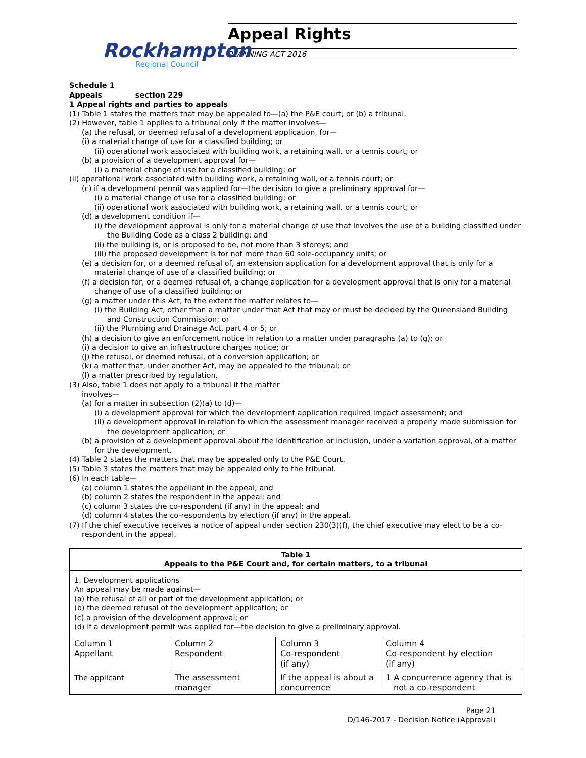Rockhampton
Regional Council
Appeal Rights
PLANNING ACT 2016
Schedule 1
Appeals section 229
1 Appeal rights and parties to appeals
(1) Table 1 states the matters that may be appealed to—(a) the P&E court; or (b) a tribunal.
(2) However, table 1 applies to a tribunal only if the matter involves—
(a) the refusal, or deemed refusal of a development application, for—
(i) a material change of use for a classified building; or
(ii) operational work associated with building work, a retaining wall, or a tennis court; or
(b) a provision of a development approval for—
(i) a material change of use for a classified building; or
(ii) operational work associated with building work, a retaining wall, or a tennis court; or
(c) if a development permit was applied for—the decision to give a preliminary approval for—
(i) a material change of use for a classified building; or
(ii) operational work associated with building work, a retaining wall, or a tennis court; or
(d) a development condition if—
(i) the development approval is only for a material change of use that involves the use of a building classified under the Building Code as a class 2 building; and
(ii) the building is, or is proposed to be, not more than 3 storeys; and
(iii) the proposed development is for not more than 60 sole-occupancy units; or
(e) a decision for, or a deemed refusal of, an extension application for a development approval that is only for a material change of use of a classified building; or
(f) a decision for, or a deemed refusal of, a change application for a development approval that is only for a material change of use of a classified building; or
(g) a matter under this Act, to the extent the matter relates to—
(i) the Building Act, other than a matter under that Act that may or must be decided by the Queensland Building and Construction Commission; or
(ii) the Plumbing and Drainage Act, part 4 or 5; or
(h) a decision to give an enforcement notice in relation to a matter under paragraphs (a) to (g); or
(i) a decision to give an infrastructure charges notice; or
(j) the refusal, or deemed refusal, of a conversion application; or
(k) a matter that, under another Act, may be appealed to the tribunal; or
(l) a matter prescribed by regulation.
(3) Also, table 1 does not apply to a tribunal if the matter
involves—
(a) for a matter in subsection (2)(a) to (d)—
(i) a development approval for which the development application required impact assessment; and
(ii) a development approval in relation to which the assessment manager received a properly made submission for the development application; or
(b) a provision of a development approval about the identification or inclusion, under a variation approval, of a matter for the development.
(4) Table 2 states the matters that may be appealed only to the P&E Court.
(5) Table 3 states the matters that may be appealed only to the tribunal.
(6) In each table—
(a) column 1 states the appellant in the appeal; and
(b) column 2 states the respondent in the appeal; and
(c) column 3 states the co-respondent (if any) in the appeal; and
(d) column 4 states the co-respondents by election (if any) in the appeal.
(7) If the chief executive receives a notice of appeal under section 230(3)(f), the chief executive may elect to be a co-respondent in the appeal.
| Table 1 Appeals to the P&E Court and, for certain matters, to a tribunal | | | |
| 1. Development applications An appeal may be made against— (a) the refusal of all or part of the development application; or (b) the deemed refusal of the development application; or (c) a provision of the development approval; or (d) if a development permit was applied for—the decision to give a preliminary approval. | | | |
| Column 1 Appellant | Column 2 Respondent | Column 3 Co-respondent (if any) | Column 4 Co-respondent by election (if any) |
| The applicant | The assessment manager | If the appeal is about a concurrence | 1 A concurrence agency that is not a co-respondent |
Page 21
D/146-2017 - Decision Notice (Approval)